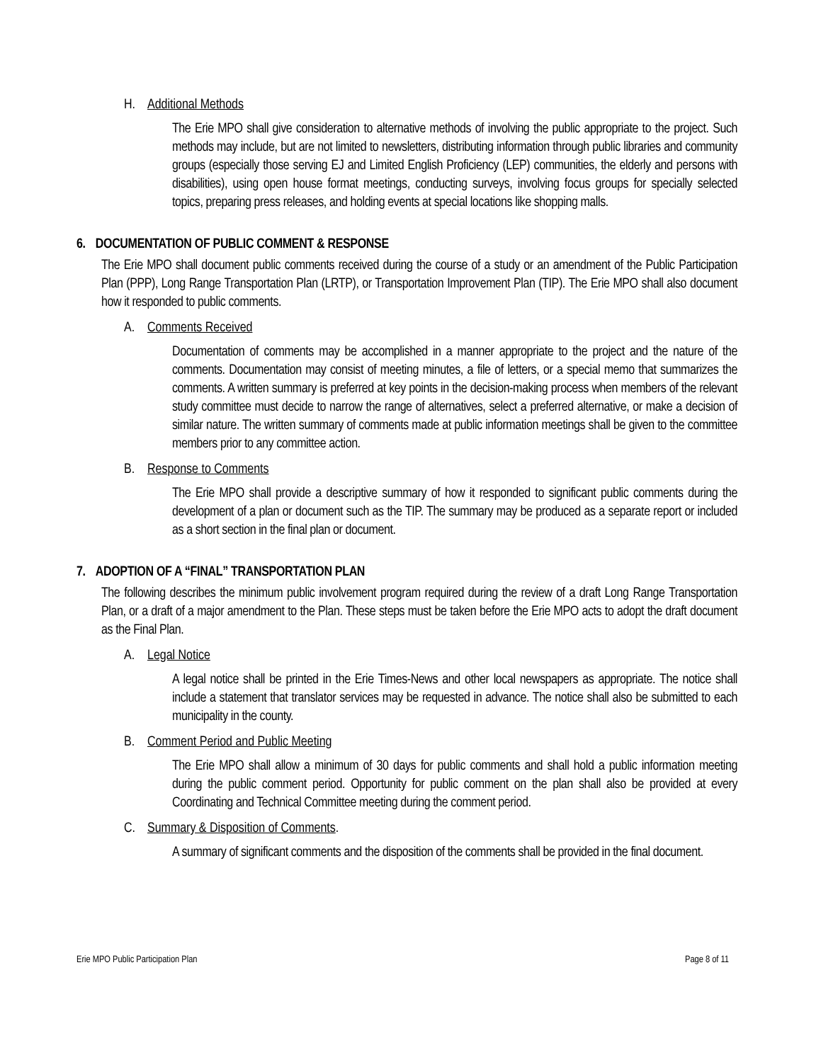H. Additional Methods
The Erie MPO shall give consideration to alternative methods of involving the public appropriate to the project. Such methods may include, but are not limited to newsletters, distributing information through public libraries and community groups (especially those serving EJ and Limited English Proficiency (LEP) communities, the elderly and persons with disabilities), using open house format meetings, conducting surveys, involving focus groups for specially selected topics, preparing press releases, and holding events at special locations like shopping malls.
6. DOCUMENTATION OF PUBLIC COMMENT & RESPONSE
The Erie MPO shall document public comments received during the course of a study or an amendment of the Public Participation Plan (PPP), Long Range Transportation Plan (LRTP), or Transportation Improvement Plan (TIP). The Erie MPO shall also document how it responded to public comments.
A. Comments Received
Documentation of comments may be accomplished in a manner appropriate to the project and the nature of the comments. Documentation may consist of meeting minutes, a file of letters, or a special memo that summarizes the comments. A written summary is preferred at key points in the decision-making process when members of the relevant study committee must decide to narrow the range of alternatives, select a preferred alternative, or make a decision of similar nature. The written summary of comments made at public information meetings shall be given to the committee members prior to any committee action.
B. Response to Comments
The Erie MPO shall provide a descriptive summary of how it responded to significant public comments during the development of a plan or document such as the TIP. The summary may be produced as a separate report or included as a short section in the final plan or document.
7. ADOPTION OF A “FINAL” TRANSPORTATION PLAN
The following describes the minimum public involvement program required during the review of a draft Long Range Transportation Plan, or a draft of a major amendment to the Plan. These steps must be taken before the Erie MPO acts to adopt the draft document as the Final Plan.
A. Legal Notice
A legal notice shall be printed in the Erie Times-News and other local newspapers as appropriate. The notice shall include a statement that translator services may be requested in advance. The notice shall also be submitted to each municipality in the county.
B. Comment Period and Public Meeting
The Erie MPO shall allow a minimum of 30 days for public comments and shall hold a public information meeting during the public comment period. Opportunity for public comment on the plan shall also be provided at every Coordinating and Technical Committee meeting during the comment period.
C. Summary & Disposition of Comments.
A summary of significant comments and the disposition of the comments shall be provided in the final document.
Erie MPO Public Participation Plan Page 8 of 11